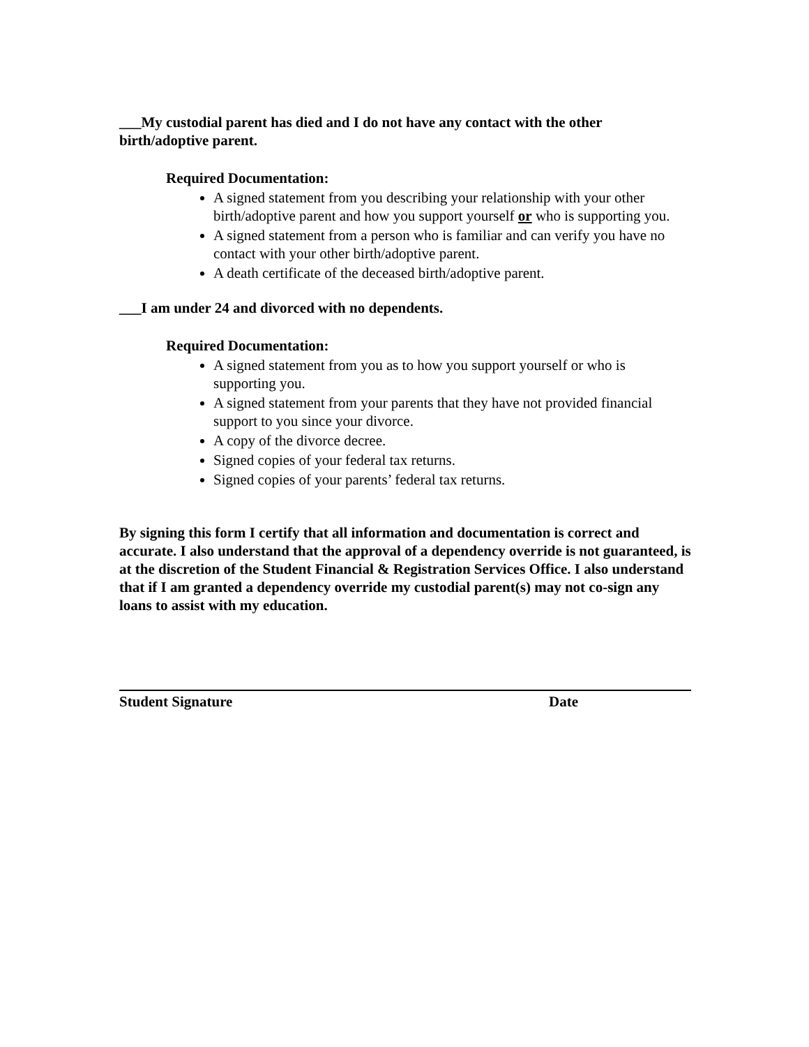___My custodial parent has died and I do not have any contact with the other birth/adoptive parent.
Required Documentation:
A signed statement from you describing your relationship with your other birth/adoptive parent and how you support yourself or who is supporting you.
A signed statement from a person who is familiar and can verify you have no contact with your other birth/adoptive parent.
A death certificate of the deceased birth/adoptive parent.
___I am under 24 and divorced with no dependents.
Required Documentation:
A signed statement from you as to how you support yourself or who is supporting you.
A signed statement from your parents that they have not provided financial support to you since your divorce.
A copy of the divorce decree.
Signed copies of your federal tax returns.
Signed copies of your parents’ federal tax returns.
By signing this form I certify that all information and documentation is correct and accurate. I also understand that the approval of a dependency override is not guaranteed, is at the discretion of the Student Financial & Registration Services Office. I also understand that if I am granted a dependency override my custodial parent(s) may not co-sign any loans to assist with my education.
Student Signature Date